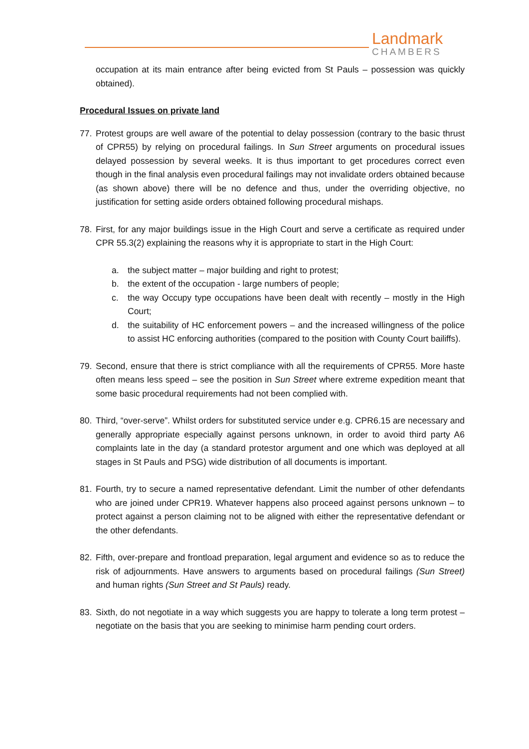Landmark
CHAMBERS
occupation at its main entrance after being evicted from St Pauls – possession was quickly obtained).
Procedural Issues on private land
77. Protest groups are well aware of the potential to delay possession (contrary to the basic thrust of CPR55) by relying on procedural failings. In Sun Street arguments on procedural issues delayed possession by several weeks. It is thus important to get procedures correct even though in the final analysis even procedural failings may not invalidate orders obtained because (as shown above) there will be no defence and thus, under the overriding objective, no justification for setting aside orders obtained following procedural mishaps.
78. First, for any major buildings issue in the High Court and serve a certificate as required under CPR 55.3(2) explaining the reasons why it is appropriate to start in the High Court:
a. the subject matter – major building and right to protest;
b. the extent of the occupation - large numbers of people;
c. the way Occupy type occupations have been dealt with recently – mostly in the High Court;
d. the suitability of HC enforcement powers – and the increased willingness of the police to assist HC enforcing authorities (compared to the position with County Court bailiffs).
79. Second, ensure that there is strict compliance with all the requirements of CPR55. More haste often means less speed – see the position in Sun Street where extreme expedition meant that some basic procedural requirements had not been complied with.
80. Third, “over-serve”. Whilst orders for substituted service under e.g. CPR6.15 are necessary and generally appropriate especially against persons unknown, in order to avoid third party A6 complaints late in the day (a standard protestor argument and one which was deployed at all stages in St Pauls and PSG) wide distribution of all documents is important.
81. Fourth, try to secure a named representative defendant. Limit the number of other defendants who are joined under CPR19. Whatever happens also proceed against persons unknown – to protect against a person claiming not to be aligned with either the representative defendant or the other defendants.
82. Fifth, over-prepare and frontload preparation, legal argument and evidence so as to reduce the risk of adjournments. Have answers to arguments based on procedural failings (Sun Street) and human rights (Sun Street and St Pauls) ready.
83. Sixth, do not negotiate in a way which suggests you are happy to tolerate a long term protest – negotiate on the basis that you are seeking to minimise harm pending court orders.